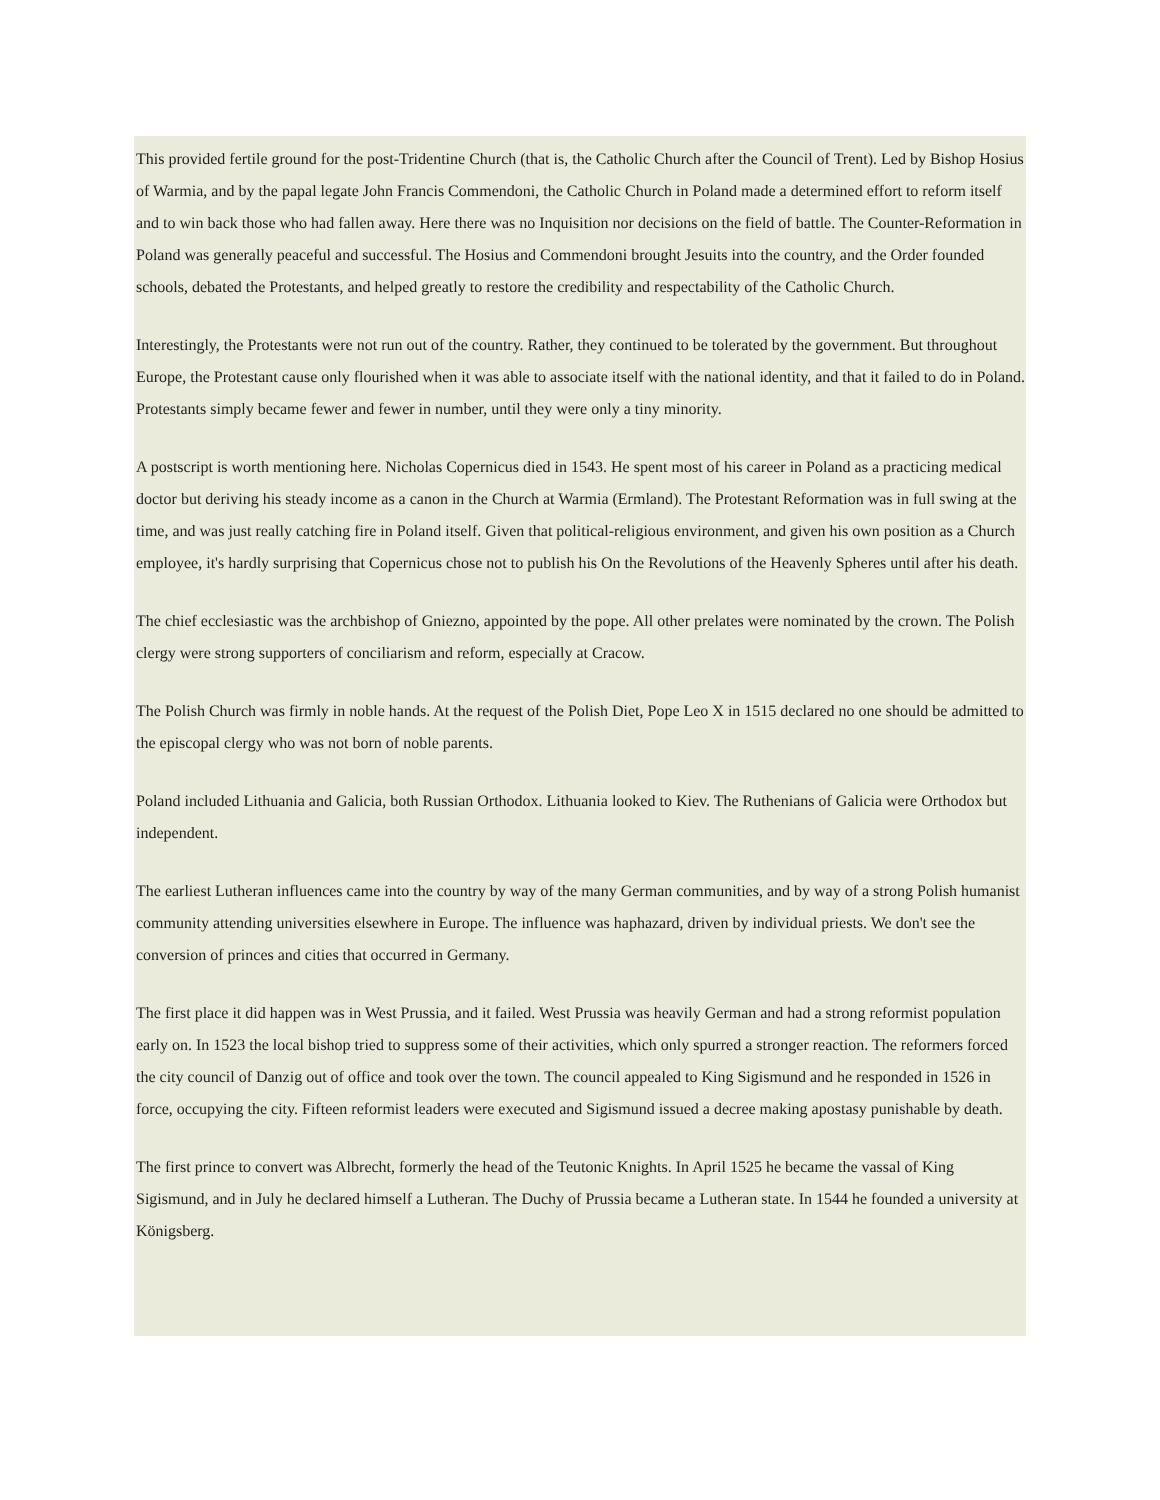This provided fertile ground for the post-Tridentine Church (that is, the Catholic Church after the Council of Trent). Led by Bishop Hosius of Warmia, and by the papal legate John Francis Commendoni, the Catholic Church in Poland made a determined effort to reform itself and to win back those who had fallen away. Here there was no Inquisition nor decisions on the field of battle. The Counter-Reformation in Poland was generally peaceful and successful. The Hosius and Commendoni brought Jesuits into the country, and the Order founded schools, debated the Protestants, and helped greatly to restore the credibility and respectability of the Catholic Church.
Interestingly, the Protestants were not run out of the country. Rather, they continued to be tolerated by the government. But throughout Europe, the Protestant cause only flourished when it was able to associate itself with the national identity, and that it failed to do in Poland. Protestants simply became fewer and fewer in number, until they were only a tiny minority.
A postscript is worth mentioning here. Nicholas Copernicus died in 1543. He spent most of his career in Poland as a practicing medical doctor but deriving his steady income as a canon in the Church at Warmia (Ermland). The Protestant Reformation was in full swing at the time, and was just really catching fire in Poland itself. Given that political-religious environment, and given his own position as a Church employee, it's hardly surprising that Copernicus chose not to publish his On the Revolutions of the Heavenly Spheres until after his death.
The chief ecclesiastic was the archbishop of Gniezno, appointed by the pope. All other prelates were nominated by the crown. The Polish clergy were strong supporters of conciliarism and reform, especially at Cracow.
The Polish Church was firmly in noble hands. At the request of the Polish Diet, Pope Leo X in 1515 declared no one should be admitted to the episcopal clergy who was not born of noble parents.
Poland included Lithuania and Galicia, both Russian Orthodox. Lithuania looked to Kiev. The Ruthenians of Galicia were Orthodox but independent.
The earliest Lutheran influences came into the country by way of the many German communities, and by way of a strong Polish humanist community attending universities elsewhere in Europe. The influence was haphazard, driven by individual priests. We don't see the conversion of princes and cities that occurred in Germany.
The first place it did happen was in West Prussia, and it failed. West Prussia was heavily German and had a strong reformist population early on. In 1523 the local bishop tried to suppress some of their activities, which only spurred a stronger reaction. The reformers forced the city council of Danzig out of office and took over the town. The council appealed to King Sigismund and he responded in 1526 in force, occupying the city. Fifteen reformist leaders were executed and Sigismund issued a decree making apostasy punishable by death.
The first prince to convert was Albrecht, formerly the head of the Teutonic Knights. In April 1525 he became the vassal of King Sigismund, and in July he declared himself a Lutheran. The Duchy of Prussia became a Lutheran state. In 1544 he founded a university at Königsberg.